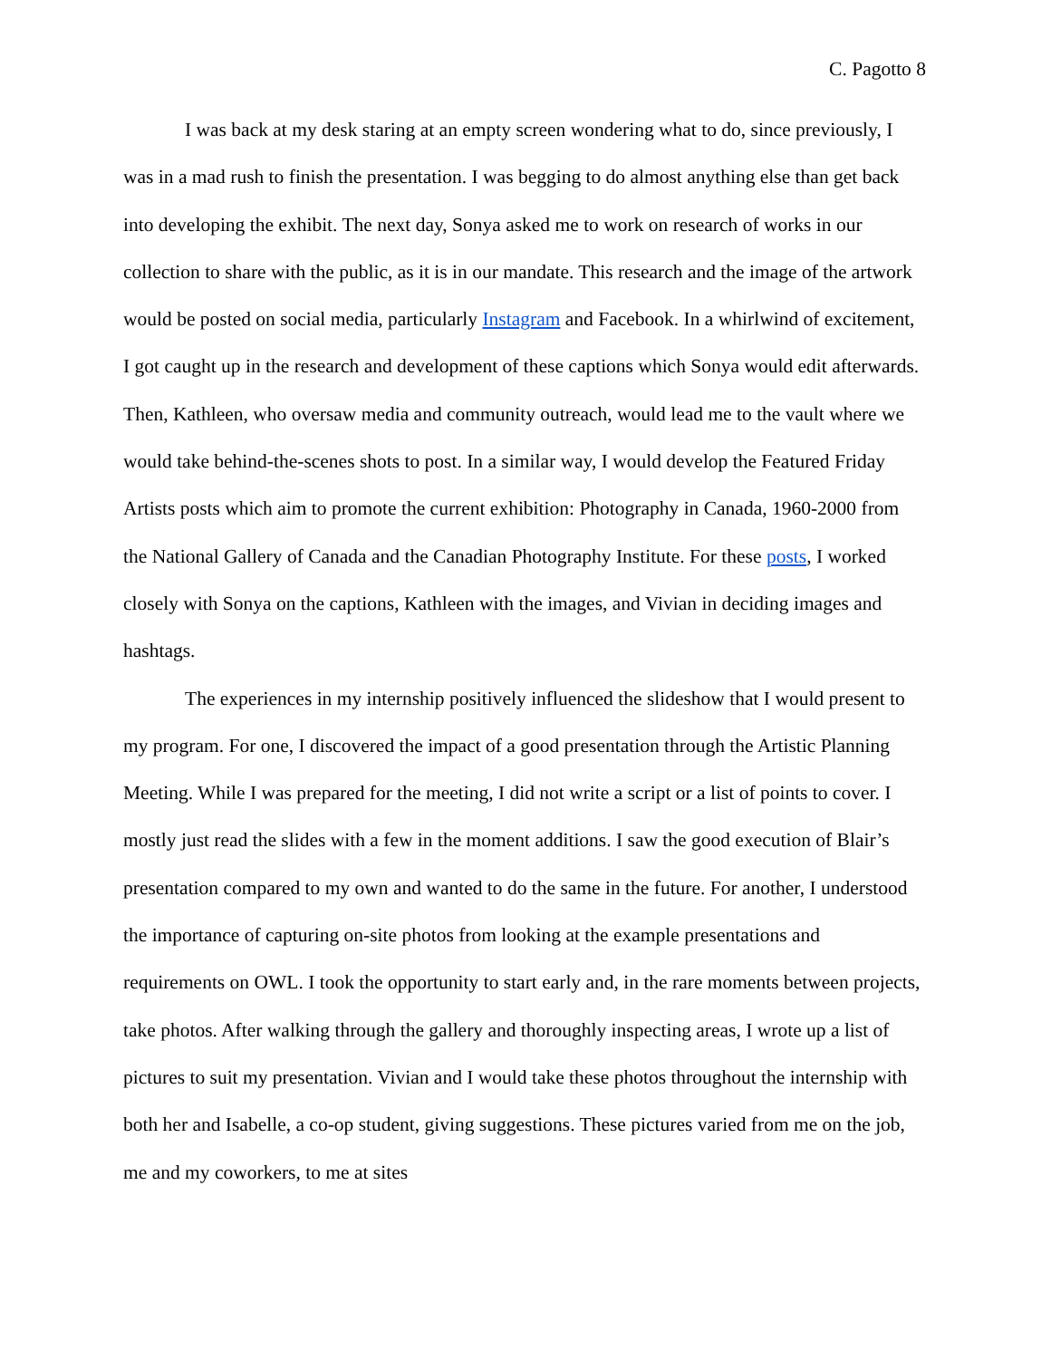C. Pagotto 8
I was back at my desk staring at an empty screen wondering what to do, since previously, I was in a mad rush to finish the presentation. I was begging to do almost anything else than get back into developing the exhibit. The next day, Sonya asked me to work on research of works in our collection to share with the public, as it is in our mandate. This research and the image of the artwork would be posted on social media, particularly Instagram and Facebook. In a whirlwind of excitement, I got caught up in the research and development of these captions which Sonya would edit afterwards. Then, Kathleen, who oversaw media and community outreach, would lead me to the vault where we would take behind-the-scenes shots to post. In a similar way, I would develop the Featured Friday Artists posts which aim to promote the current exhibition: Photography in Canada, 1960-2000 from the National Gallery of Canada and the Canadian Photography Institute. For these posts, I worked closely with Sonya on the captions, Kathleen with the images, and Vivian in deciding images and hashtags.
The experiences in my internship positively influenced the slideshow that I would present to my program. For one, I discovered the impact of a good presentation through the Artistic Planning Meeting. While I was prepared for the meeting, I did not write a script or a list of points to cover. I mostly just read the slides with a few in the moment additions. I saw the good execution of Blair’s presentation compared to my own and wanted to do the same in the future. For another, I understood the importance of capturing on-site photos from looking at the example presentations and requirements on OWL. I took the opportunity to start early and, in the rare moments between projects, take photos. After walking through the gallery and thoroughly inspecting areas, I wrote up a list of pictures to suit my presentation. Vivian and I would take these photos throughout the internship with both her and Isabelle, a co-op student, giving suggestions. These pictures varied from me on the job, me and my coworkers, to me at sites